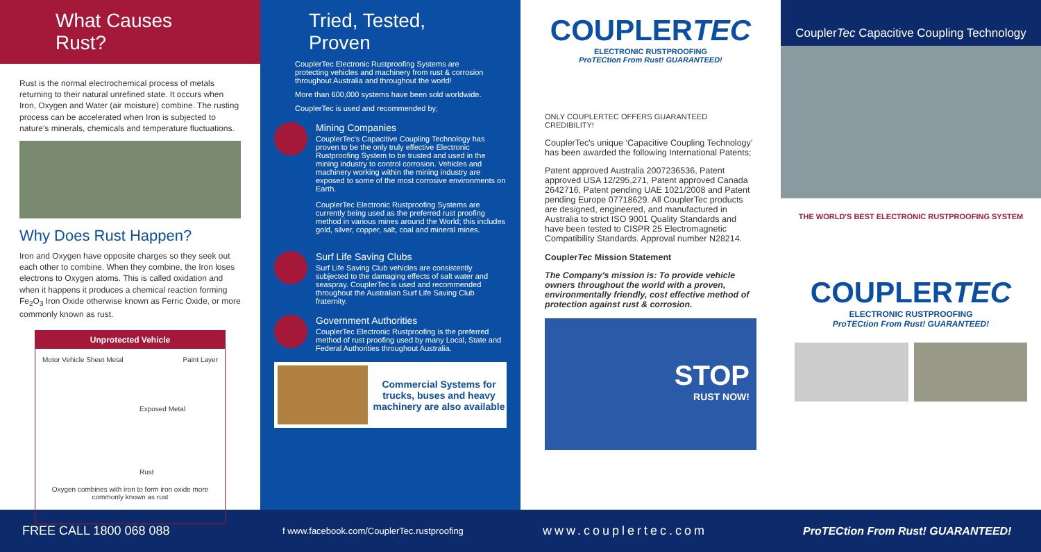What Causes Rust?
Rust is the normal electrochemical process of metals returning to their natural unrefined state. It occurs when Iron, Oxygen and Water (air moisture) combine. The rusting process can be accelerated when Iron is subjected to nature's minerals, chemicals and temperature fluctuations.
Why Does Rust Happen?
Iron and Oxygen have opposite charges so they seek out each other to combine. When they combine, the Iron loses electrons to Oxygen atoms. This is called oxidation and when it happens it produces a chemical reaction forming Fe<sub>2</sub>O<sub>3</sub> Iron Oxide otherwise known as Ferric Oxide, or more commonly known as rust.
Unprotected Vehicle
Motor Vehicle Sheet Metal Paint Layer
Exposed Metal
Rust
Oxygen combines with iron to form iron oxide more commonly known as rust
Tried, Tested, Proven
CouplerTec Electronic Rustproofing Systems are protecting vehicles and machinery from rust & corrosion throughout Australia and throughout the world!
More than 600,000 systems have been sold worldwide.
CouplerTec is used and recommended by;
Mining Companies
CouplerTec's Capacitive Coupling Technology has proven to be the only truly effective Electronic Rustproofing System to be trusted and used in the mining industry to control corrosion. Vehicles and machinery working within the mining industry are exposed to some of the most corrosive environments on Earth.
CouplerTec Electronic Rustproofing Systems are currently being used as the preferred rust proofing method in various mines around the World; this includes gold, silver, copper, salt, coal and mineral mines.
Surf Life Saving Clubs
Surf Life Saving Club vehicles are consistently subjected to the damaging effects of salt water and seaspray. CouplerTec is used and recommended throughout the Australian Surf Life Saving Club fraternity.
Government Authorities
CouplerTec Electronic Rustproofing is the preferred method of rust proofing used by many Local, State and Federal Authorities throughout Australia.
Commercial Systems for trucks, buses and heavy machinery are also available
COUPLERTEC
ELECTRONIC RUSTPROOFING
ProTECtion From Rust! GUARANTEED!
ONLY COUPLERTEC OFFERS GUARANTEED CREDIBILITY!
CouplerTec's unique ‘Capacitive Coupling Technology’ has been awarded the following International Patents;
Patent approved Australia 2007236536, Patent approved USA 12/295,271, Patent approved Canada 2642716, Patent pending UAE 1021/2008 and Patent pending Europe 07718629. All CouplerTec products are designed, engineered, and manufactured in Australia to strict ISO 9001 Quality Standards and have been tested to CISPR 25 Electromagnetic Compatibility Standards. Approval number N28214.
CouplerTec Mission Statement
The Company's mission is: To provide vehicle owners throughout the world with a proven, environmentally friendly, cost effective method of protection against rust & corrosion.
STOP
RUST NOW!
CouplerTec Capacitive Coupling Technology
THE WORLD'S BEST ELECTRONIC RUSTPROOFING SYSTEM
COUPLERTEC
ELECTRONIC RUSTPROOFING
ProTECtion From Rust! GUARANTEED!
FREE CALL 1800 068 088
f www.facebook.com/CouplerTec.rustproofing
www.couplertec.com ProTECtion From Rust! GUARANTEED!